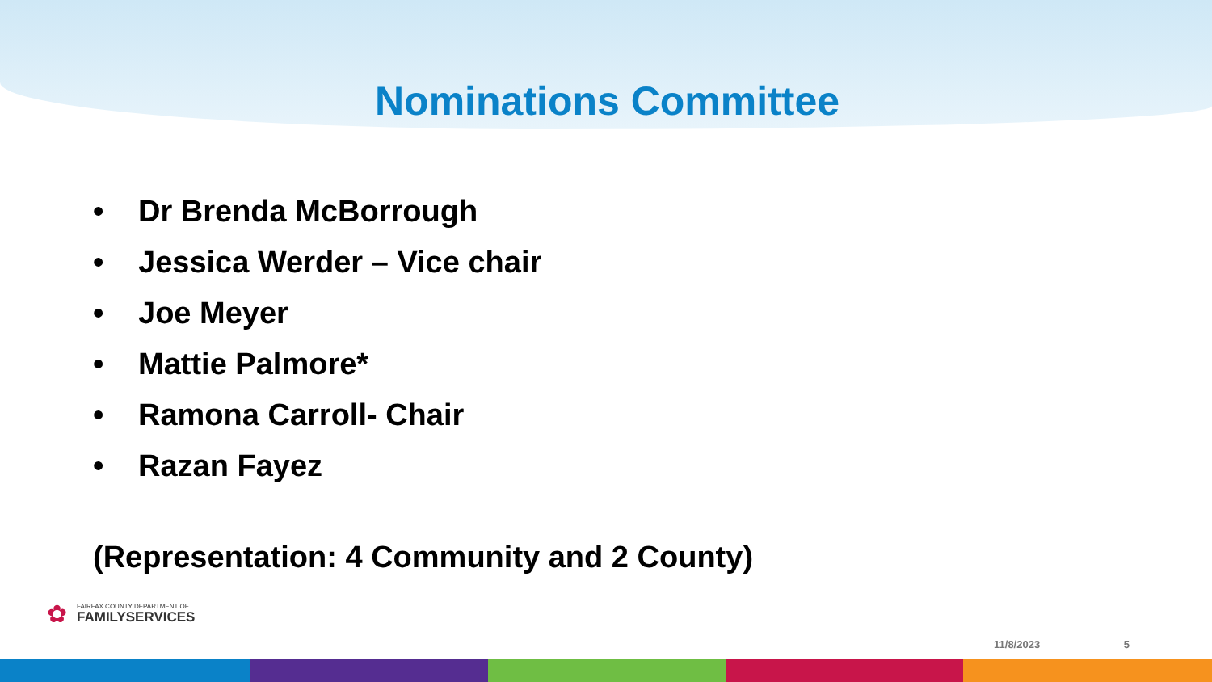Nominations Committee
• Dr Brenda McBorrough
• Jessica Werder – Vice chair
• Joe Meyer
• Mattie Palmore*
• Ramona Carroll- Chair
• Razan Fayez
(Representation: 4 Community and 2 County)
✿
FAIRFAX COUNTY DEPARTMENT OF
FAMILYSERVICES
11/8/2023 5